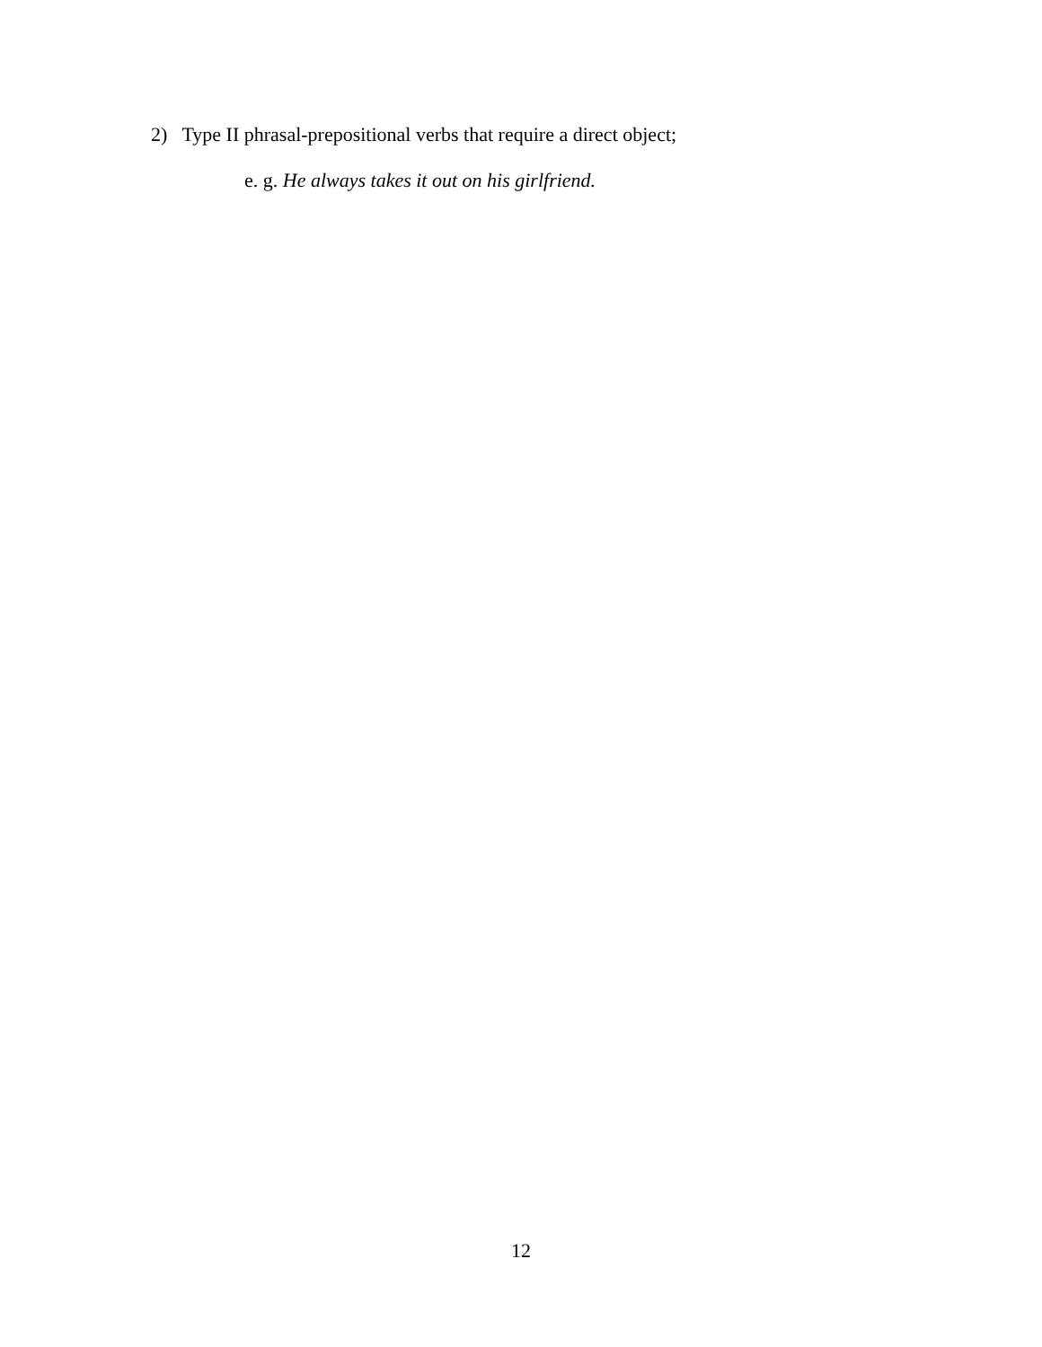2) Type II phrasal-prepositional verbs that require a direct object;
e. g. He always takes it out on his girlfriend.
12